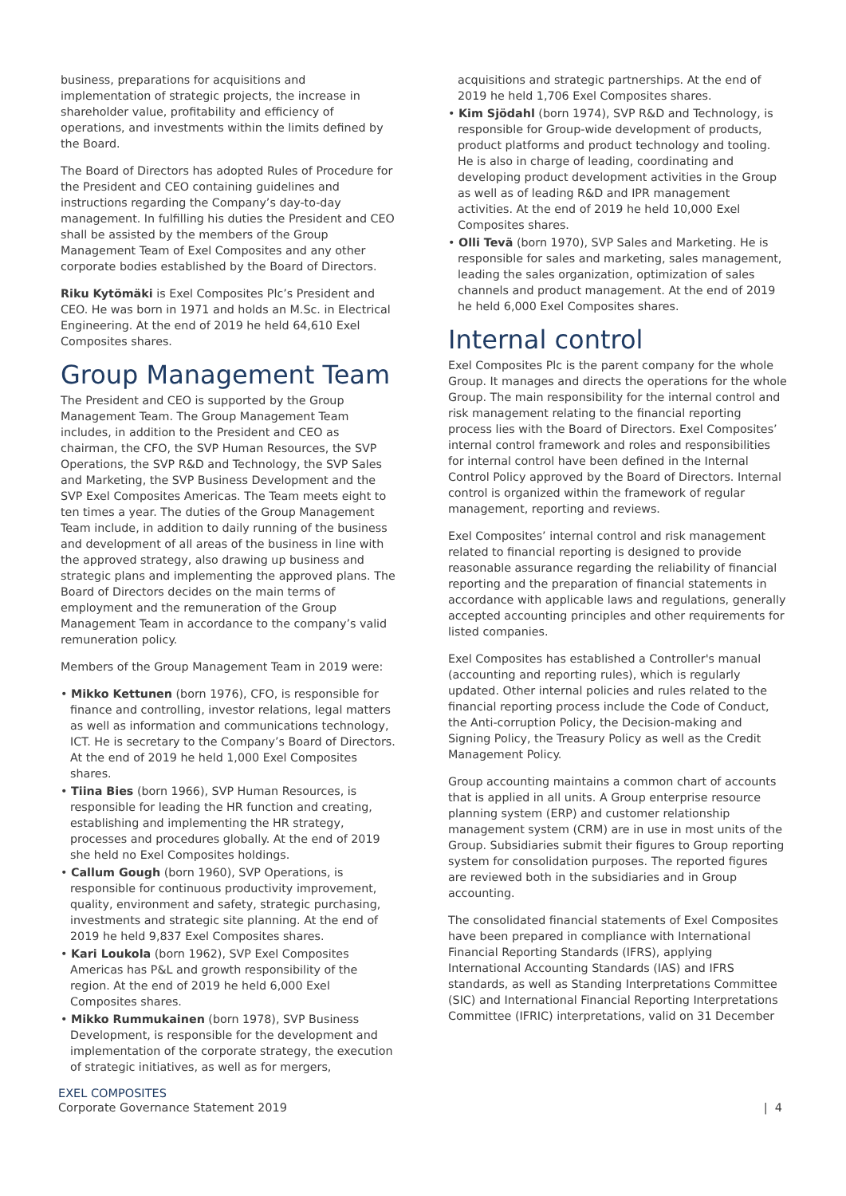business, preparations for acquisitions and implementation of strategic projects, the increase in shareholder value, profitability and efficiency of operations, and investments within the limits defined by the Board.
The Board of Directors has adopted Rules of Procedure for the President and CEO containing guidelines and instructions regarding the Company’s day-to-day management. In fulfilling his duties the President and CEO shall be assisted by the members of the Group Management Team of Exel Composites and any other corporate bodies established by the Board of Directors.
Riku Kytömäki is Exel Composites Plc’s President and CEO. He was born in 1971 and holds an M.Sc. in Electrical Engineering. At the end of 2019 he held 64,610 Exel Composites shares.
Group Management Team
The President and CEO is supported by the Group Management Team. The Group Management Team includes, in addition to the President and CEO as chairman, the CFO, the SVP Human Resources, the SVP Operations, the SVP R&D and Technology, the SVP Sales and Marketing, the SVP Business Development and the SVP Exel Composites Americas. The Team meets eight to ten times a year. The duties of the Group Management Team include, in addition to daily running of the business and development of all areas of the business in line with the approved strategy, also drawing up business and strategic plans and implementing the approved plans. The Board of Directors decides on the main terms of employment and the remuneration of the Group Management Team in accordance to the company’s valid remuneration policy.
Members of the Group Management Team in 2019 were:
• Mikko Kettunen (born 1976), CFO, is responsible for finance and controlling, investor relations, legal matters as well as information and communications technology, ICT. He is secretary to the Company’s Board of Directors. At the end of 2019 he held 1,000 Exel Composites shares.
• Tiina Bies (born 1966), SVP Human Resources, is responsible for leading the HR function and creating, establishing and implementing the HR strategy, processes and procedures globally. At the end of 2019 she held no Exel Composites holdings.
• Callum Gough (born 1960), SVP Operations, is responsible for continuous productivity improvement, quality, environment and safety, strategic purchasing, investments and strategic site planning. At the end of 2019 he held 9,837 Exel Composites shares.
• Kari Loukola (born 1962), SVP Exel Composites Americas has P&L and growth responsibility of the region. At the end of 2019 he held 6,000 Exel Composites shares.
• Mikko Rummukainen (born 1978), SVP Business Development, is responsible for the development and implementation of the corporate strategy, the execution of strategic initiatives, as well as for mergers,
acquisitions and strategic partnerships. At the end of 2019 he held 1,706 Exel Composites shares.
• Kim Sjödahl (born 1974), SVP R&D and Technology, is responsible for Group-wide development of products, product platforms and product technology and tooling. He is also in charge of leading, coordinating and developing product development activities in the Group as well as of leading R&D and IPR management activities. At the end of 2019 he held 10,000 Exel Composites shares.
• Olli Tevä (born 1970), SVP Sales and Marketing. He is responsible for sales and marketing, sales management, leading the sales organization, optimization of sales channels and product management. At the end of 2019 he held 6,000 Exel Composites shares.
Internal control
Exel Composites Plc is the parent company for the whole Group. It manages and directs the operations for the whole Group. The main responsibility for the internal control and risk management relating to the financial reporting process lies with the Board of Directors. Exel Composites’ internal control framework and roles and responsibilities for internal control have been defined in the Internal Control Policy approved by the Board of Directors. Internal control is organized within the framework of regular management, reporting and reviews.
Exel Composites’ internal control and risk management related to financial reporting is designed to provide reasonable assurance regarding the reliability of financial reporting and the preparation of financial statements in accordance with applicable laws and regulations, generally accepted accounting principles and other requirements for listed companies.
Exel Composites has established a Controller's manual (accounting and reporting rules), which is regularly updated. Other internal policies and rules related to the financial reporting process include the Code of Conduct, the Anti-corruption Policy, the Decision-making and Signing Policy, the Treasury Policy as well as the Credit Management Policy.
Group accounting maintains a common chart of accounts that is applied in all units. A Group enterprise resource planning system (ERP) and customer relationship management system (CRM) are in use in most units of the Group. Subsidiaries submit their figures to Group reporting system for consolidation purposes. The reported figures are reviewed both in the subsidiaries and in Group accounting.
The consolidated financial statements of Exel Composites have been prepared in compliance with International Financial Reporting Standards (IFRS), applying International Accounting Standards (IAS) and IFRS standards, as well as Standing Interpretations Committee (SIC) and International Financial Reporting Interpretations Committee (IFRIC) interpretations, valid on 31 December
EXEL COMPOSITES
Corporate Governance Statement 2019
| 4